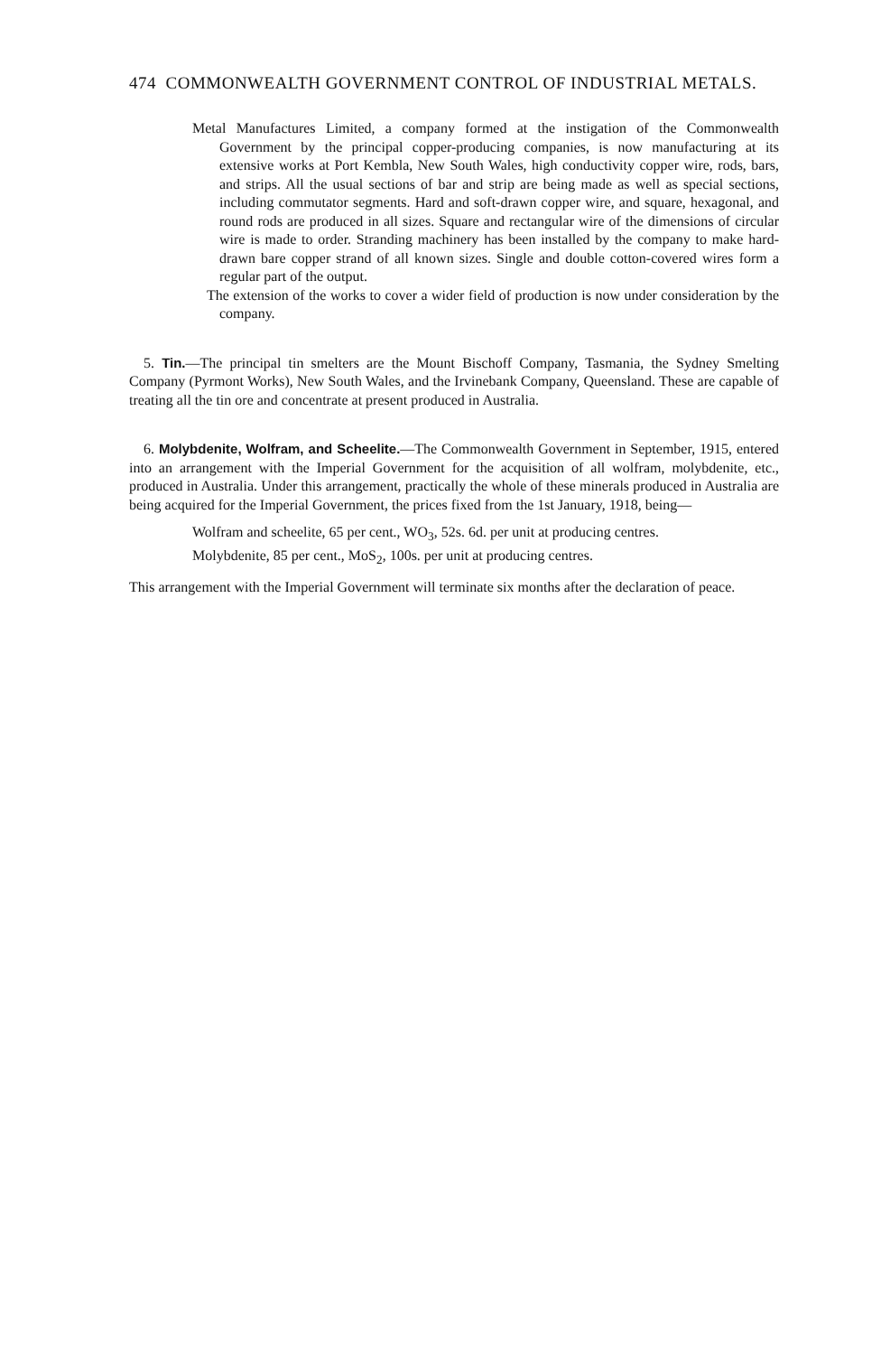474 COMMONWEALTH GOVERNMENT CONTROL OF INDUSTRIAL METALS.
Metal Manufactures Limited, a company formed at the instigation of the Commonwealth Government by the principal copper-producing companies, is now manufacturing at its extensive works at Port Kembla, New South Wales, high conductivity copper wire, rods, bars, and strips. All the usual sections of bar and strip are being made as well as special sections, including commutator segments. Hard and soft-drawn copper wire, and square, hexagonal, and round rods are produced in all sizes. Square and rectangular wire of the dimensions of circular wire is made to order. Stranding machinery has been installed by the company to make hard-drawn bare copper strand of all known sizes. Single and double cotton-covered wires form a regular part of the output.
The extension of the works to cover a wider field of production is now under consideration by the company.
5. Tin.—The principal tin smelters are the Mount Bischoff Company, Tasmania, the Sydney Smelting Company (Pyrmont Works), New South Wales, and the Irvinebank Company, Queensland. These are capable of treating all the tin ore and concentrate at present produced in Australia.
6. Molybdenite, Wolfram, and Scheelite.—The Commonwealth Government in September, 1915, entered into an arrangement with the Imperial Government for the acquisition of all wolfram, molybdenite, etc., produced in Australia. Under this arrangement, practically the whole of these minerals produced in Australia are being acquired for the Imperial Government, the prices fixed from the 1st January, 1918, being—
Wolfram and scheelite, 65 per cent., WO<sub>3</sub>, 52s. 6d. per unit at producing centres.
Molybdenite, 85 per cent., MoS<sub>2</sub>, 100s. per unit at producing centres.
This arrangement with the Imperial Government will terminate six months after the declaration of peace.